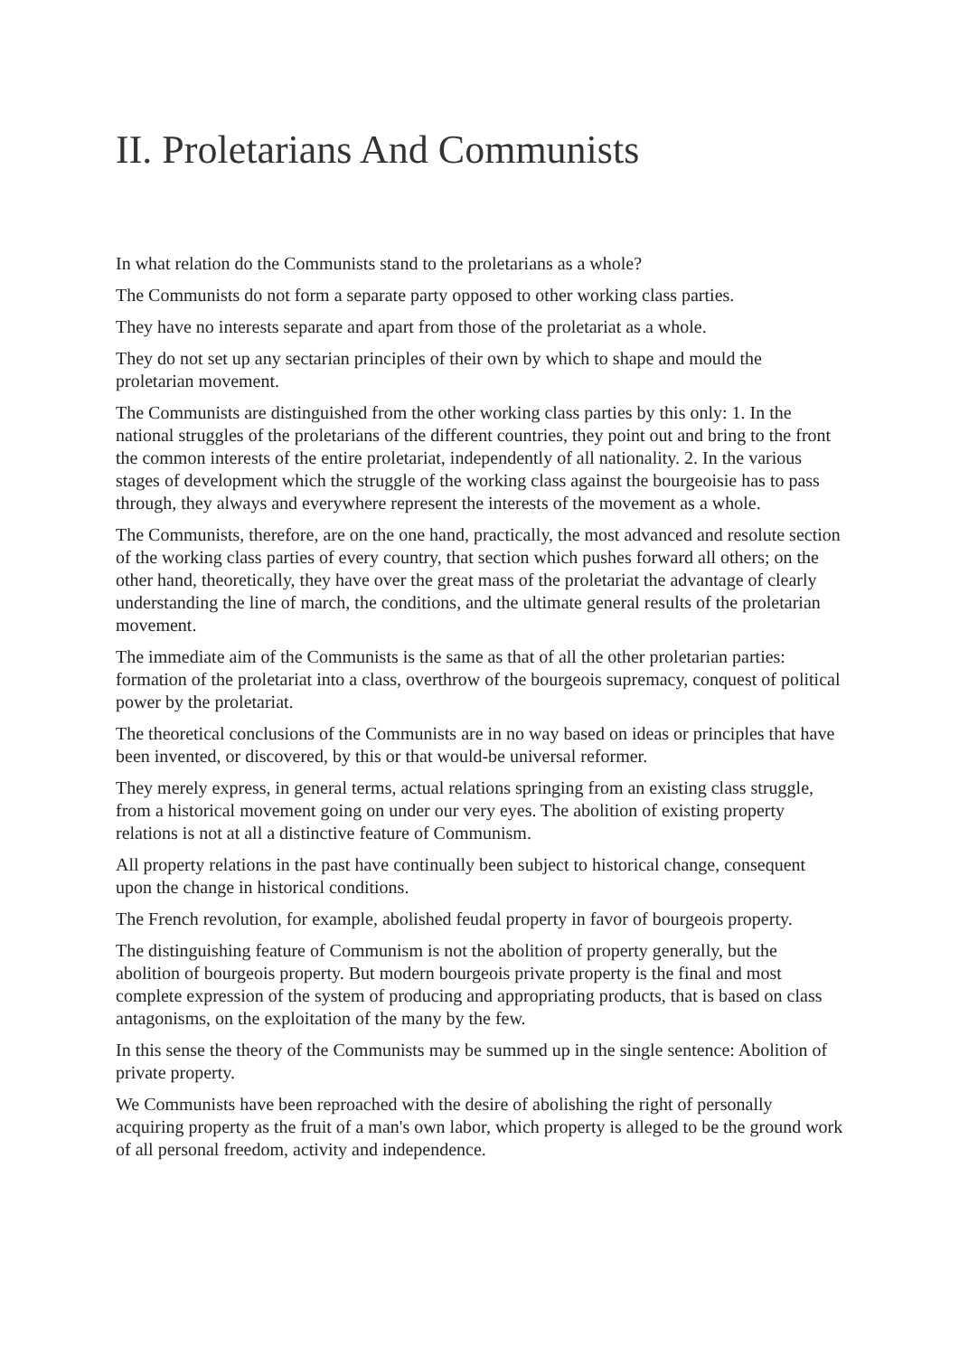II. Proletarians And Communists
In what relation do the Communists stand to the proletarians as a whole?
The Communists do not form a separate party opposed to other working class parties.
They have no interests separate and apart from those of the proletariat as a whole.
They do not set up any sectarian principles of their own by which to shape and mould the proletarian movement.
The Communists are distinguished from the other working class parties by this only: 1. In the national struggles of the proletarians of the different countries, they point out and bring to the front the common interests of the entire proletariat, independently of all nationality. 2. In the various stages of development which the struggle of the working class against the bourgeoisie has to pass through, they always and everywhere represent the interests of the movement as a whole.
The Communists, therefore, are on the one hand, practically, the most advanced and resolute section of the working class parties of every country, that section which pushes forward all others; on the other hand, theoretically, they have over the great mass of the proletariat the advantage of clearly understanding the line of march, the conditions, and the ultimate general results of the proletarian movement.
The immediate aim of the Communists is the same as that of all the other proletarian parties: formation of the proletariat into a class, overthrow of the bourgeois supremacy, conquest of political power by the proletariat.
The theoretical conclusions of the Communists are in no way based on ideas or principles that have been invented, or discovered, by this or that would-be universal reformer.
They merely express, in general terms, actual relations springing from an existing class struggle, from a historical movement going on under our very eyes. The abolition of existing property relations is not at all a distinctive feature of Communism.
All property relations in the past have continually been subject to historical change, consequent upon the change in historical conditions.
The French revolution, for example, abolished feudal property in favor of bourgeois property.
The distinguishing feature of Communism is not the abolition of property generally, but the abolition of bourgeois property. But modern bourgeois private property is the final and most complete expression of the system of producing and appropriating products, that is based on class antagonisms, on the exploitation of the many by the few.
In this sense the theory of the Communists may be summed up in the single sentence: Abolition of private property.
We Communists have been reproached with the desire of abolishing the right of personally acquiring property as the fruit of a man's own labor, which property is alleged to be the ground work of all personal freedom, activity and independence.